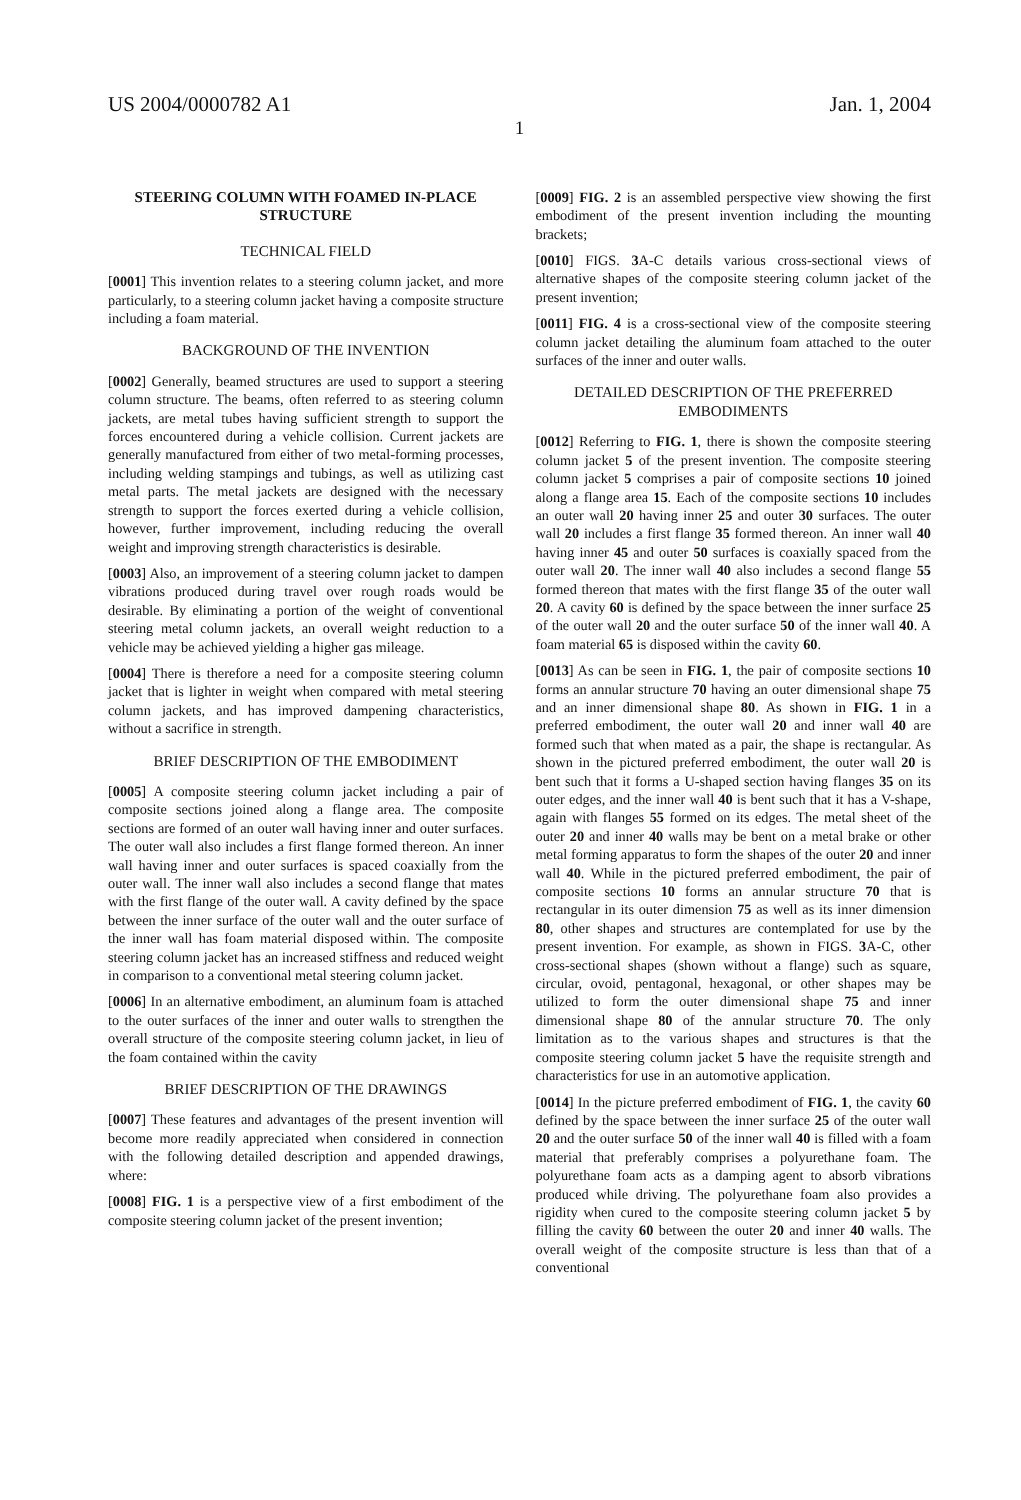US 2004/0000782 A1 Jan. 1, 2004
1
STEERING COLUMN WITH FOAMED IN-PLACE STRUCTURE
TECHNICAL FIELD
[0001] This invention relates to a steering column jacket, and more particularly, to a steering column jacket having a composite structure including a foam material.
BACKGROUND OF THE INVENTION
[0002] Generally, beamed structures are used to support a steering column structure. The beams, often referred to as steering column jackets, are metal tubes having sufficient strength to support the forces encountered during a vehicle collision. Current jackets are generally manufactured from either of two metal-forming processes, including welding stampings and tubings, as well as utilizing cast metal parts. The metal jackets are designed with the necessary strength to support the forces exerted during a vehicle collision, however, further improvement, including reducing the overall weight and improving strength characteristics is desirable.
[0003] Also, an improvement of a steering column jacket to dampen vibrations produced during travel over rough roads would be desirable. By eliminating a portion of the weight of conventional steering metal column jackets, an overall weight reduction to a vehicle may be achieved yielding a higher gas mileage.
[0004] There is therefore a need for a composite steering column jacket that is lighter in weight when compared with metal steering column jackets, and has improved dampening characteristics, without a sacrifice in strength.
BRIEF DESCRIPTION OF THE EMBODIMENT
[0005] A composite steering column jacket including a pair of composite sections joined along a flange area. The composite sections are formed of an outer wall having inner and outer surfaces. The outer wall also includes a first flange formed thereon. An inner wall having inner and outer surfaces is spaced coaxially from the outer wall. The inner wall also includes a second flange that mates with the first flange of the outer wall. A cavity defined by the space between the inner surface of the outer wall and the outer surface of the inner wall has foam material disposed within. The composite steering column jacket has an increased stiffness and reduced weight in comparison to a conventional metal steering column jacket.
[0006] In an alternative embodiment, an aluminum foam is attached to the outer surfaces of the inner and outer walls to strengthen the overall structure of the composite steering column jacket, in lieu of the foam contained within the cavity
BRIEF DESCRIPTION OF THE DRAWINGS
[0007] These features and advantages of the present invention will become more readily appreciated when considered in connection with the following detailed description and appended drawings, where:
[0008] FIG. 1 is a perspective view of a first embodiment of the composite steering column jacket of the present invention;
[0009] FIG. 2 is an assembled perspective view showing the first embodiment of the present invention including the mounting brackets;
[0010] FIGS. 3 A-C details various cross-sectional views of alternative shapes of the composite steering column jacket of the present invention;
[0011] FIG. 4 is a cross-sectional view of the composite steering column jacket detailing the aluminum foam attached to the outer surfaces of the inner and outer walls.
DETAILED DESCRIPTION OF THE PREFERRED EMBODIMENTS
[0012] Referring to FIG. 1, there is shown the composite steering column jacket 5 of the present invention. The composite steering column jacket 5 comprises a pair of composite sections 10 joined along a flange area 15. Each of the composite sections 10 includes an outer wall 20 having inner 25 and outer 30 surfaces. The outer wall 20 includes a first flange 35 formed thereon. An inner wall 40 having inner 45 and outer 50 surfaces is coaxially spaced from the outer wall 20. The inner wall 40 also includes a second flange 55 formed thereon that mates with the first flange 35 of the outer wall 20. A cavity 60 is defined by the space between the inner surface 25 of the outer wall 20 and the outer surface 50 of the inner wall 40. A foam material 65 is disposed within the cavity 60.
[0013] As can be seen in FIG. 1, the pair of composite sections 10 forms an annular structure 70 having an outer dimensional shape 75 and an inner dimensional shape 80. As shown in FIG. 1 in a preferred embodiment, the outer wall 20 and inner wall 40 are formed such that when mated as a pair, the shape is rectangular. As shown in the pictured preferred embodiment, the outer wall 20 is bent such that it forms a U-shaped section having flanges 35 on its outer edges, and the inner wall 40 is bent such that it has a V-shape, again with flanges 55 formed on its edges. The metal sheet of the outer 20 and inner 40 walls may be bent on a metal brake or other metal forming apparatus to form the shapes of the outer 20 and inner wall 40. While in the pictured preferred embodiment, the pair of composite sections 10 forms an annular structure 70 that is rectangular in its outer dimension 75 as well as its inner dimension 80, other shapes and structures are contemplated for use by the present invention. For example, as shown in FIGS. 3 A-C, other cross-sectional shapes (shown without a flange) such as square, circular, ovoid, pentagonal, hexagonal, or other shapes may be utilized to form the outer dimensional shape 75 and inner dimensional shape 80 of the annular structure 70. The only limitation as to the various shapes and structures is that the composite steering column jacket 5 have the requisite strength and characteristics for use in an automotive application.
[0014] In the picture preferred embodiment of FIG. 1, the cavity 60 defined by the space between the inner surface 25 of the outer wall 20 and the outer surface 50 of the inner wall 40 is filled with a foam material that preferably comprises a polyurethane foam. The polyurethane foam acts as a damping agent to absorb vibrations produced while driving. The polyurethane foam also provides a rigidity when cured to the composite steering column jacket 5 by filling the cavity 60 between the outer 20 and inner 40 walls. The overall weight of the composite structure is less than that of a conventional